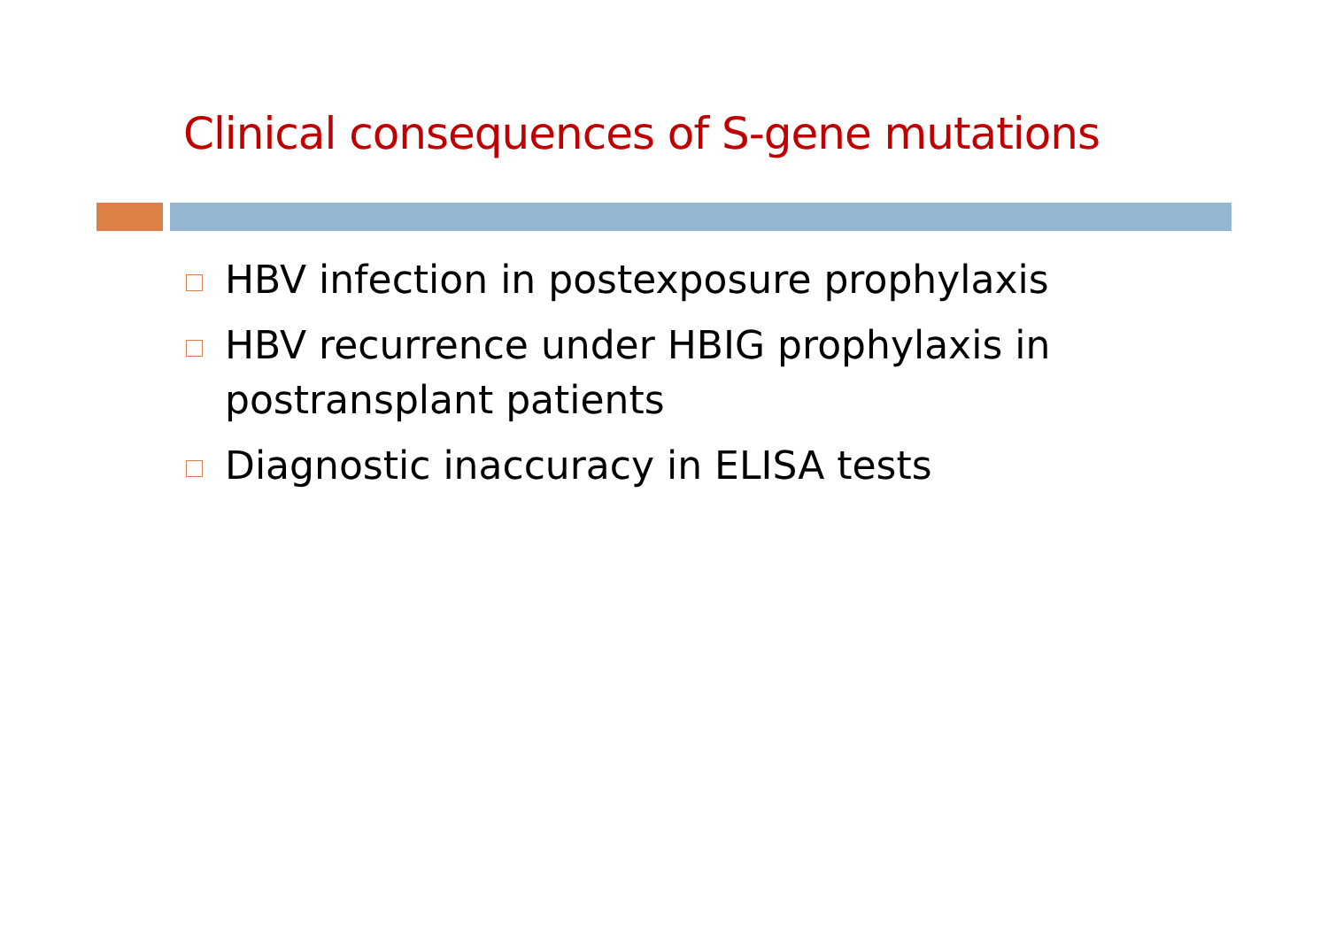Clinical consequences of S-gene mutations
HBV infection in postexposure prophylaxis
HBV recurrence under HBIG prophylaxis in postransplant patients
Diagnostic inaccuracy in ELISA tests